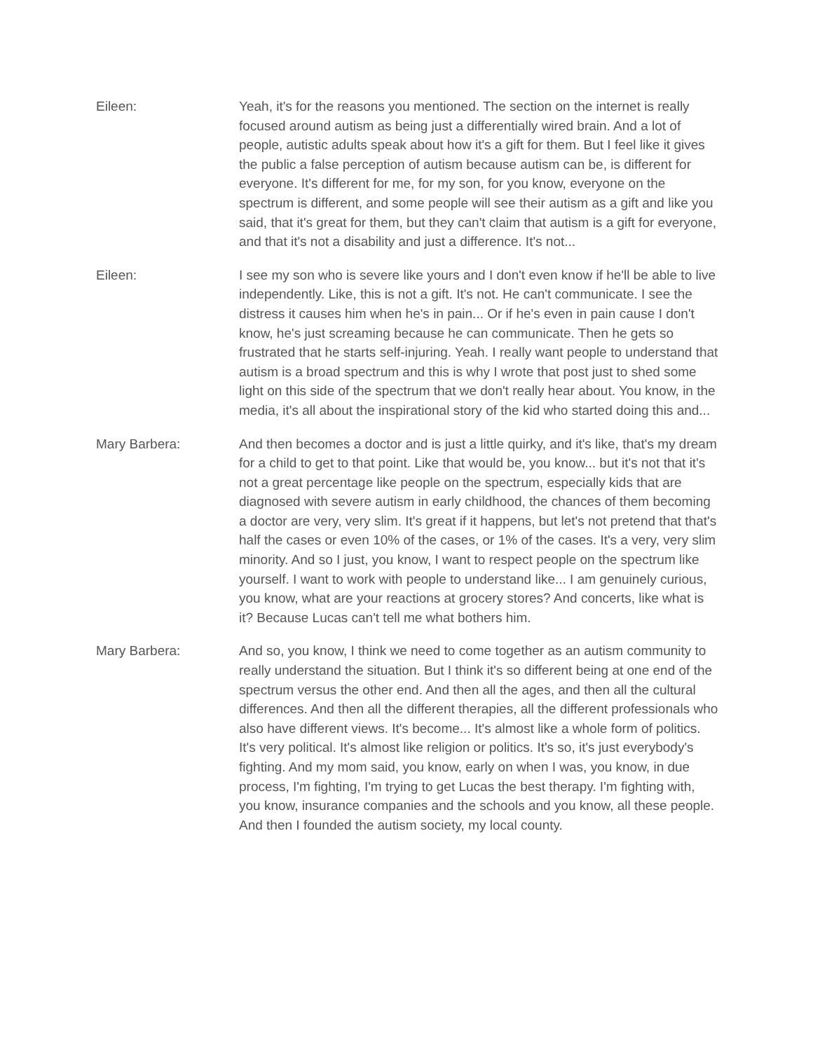Eileen: Yeah, it's for the reasons you mentioned. The section on the internet is really focused around autism as being just a differentially wired brain. And a lot of people, autistic adults speak about how it's a gift for them. But I feel like it gives the public a false perception of autism because autism can be, is different for everyone. It's different for me, for my son, for you know, everyone on the spectrum is different, and some people will see their autism as a gift and like you said, that it's great for them, but they can't claim that autism is a gift for everyone, and that it's not a disability and just a difference. It's not...
Eileen: I see my son who is severe like yours and I don't even know if he'll be able to live independently. Like, this is not a gift. It's not. He can't communicate. I see the distress it causes him when he's in pain... Or if he's even in pain cause I don't know, he's just screaming because he can communicate. Then he gets so frustrated that he starts self-injuring. Yeah. I really want people to understand that autism is a broad spectrum and this is why I wrote that post just to shed some light on this side of the spectrum that we don't really hear about. You know, in the media, it's all about the inspirational story of the kid who started doing this and...
Mary Barbera: And then becomes a doctor and is just a little quirky, and it's like, that's my dream for a child to get to that point. Like that would be, you know... but it's not that it's not a great percentage like people on the spectrum, especially kids that are diagnosed with severe autism in early childhood, the chances of them becoming a doctor are very, very slim. It's great if it happens, but let's not pretend that that's half the cases or even 10% of the cases, or 1% of the cases. It's a very, very slim minority. And so I just, you know, I want to respect people on the spectrum like yourself. I want to work with people to understand like... I am genuinely curious, you know, what are your reactions at grocery stores? And concerts, like what is it? Because Lucas can't tell me what bothers him.
Mary Barbera: And so, you know, I think we need to come together as an autism community to really understand the situation. But I think it's so different being at one end of the spectrum versus the other end. And then all the ages, and then all the cultural differences. And then all the different therapies, all the different professionals who also have different views. It's become... It's almost like a whole form of politics. It's very political. It's almost like religion or politics. It's so, it's just everybody's fighting. And my mom said, you know, early on when I was, you know, in due process, I'm fighting, I'm trying to get Lucas the best therapy. I'm fighting with, you know, insurance companies and the schools and you know, all these people. And then I founded the autism society, my local county.